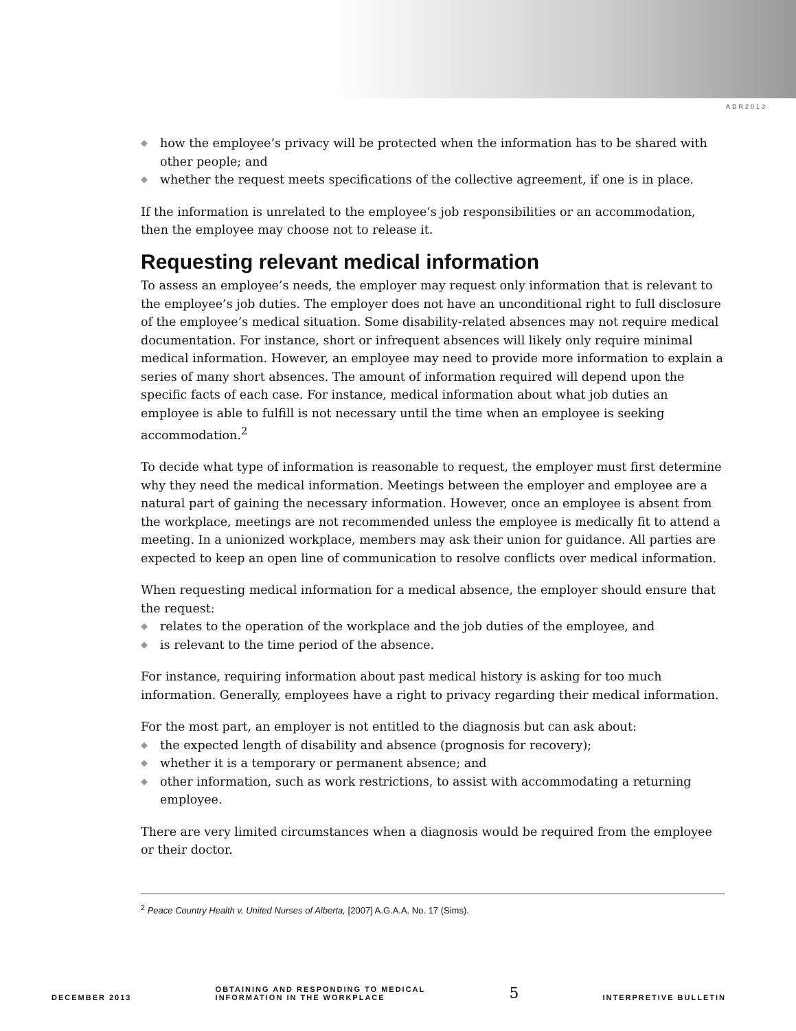ADR2013
◆ how the employee’s privacy will be protected when the information has to be shared with other people; and
◆ whether the request meets specifications of the collective agreement, if one is in place.
If the information is unrelated to the employee’s job responsibilities or an accommodation, then the employee may choose not to release it.
Requesting relevant medical information
To assess an employee’s needs, the employer may request only information that is relevant to the employee’s job duties. The employer does not have an unconditional right to full disclosure of the employee’s medical situation. Some disability-related absences may not require medical documentation. For instance, short or infrequent absences will likely only require minimal medical information. However, an employee may need to provide more information to explain a series of many short absences. The amount of information required will depend upon the specific facts of each case. For instance, medical information about what job duties an employee is able to fulfill is not necessary until the time when an employee is seeking accommodation.<sup>2</sup>
To decide what type of information is reasonable to request, the employer must first determine why they need the medical information. Meetings between the employer and employee are a natural part of gaining the necessary information. However, once an employee is absent from the workplace, meetings are not recommended unless the employee is medically fit to attend a meeting. In a unionized workplace, members may ask their union for guidance. All parties are expected to keep an open line of communication to resolve conflicts over medical information.
When requesting medical information for a medical absence, the employer should ensure that the request:
◆ relates to the operation of the workplace and the job duties of the employee, and
◆ is relevant to the time period of the absence.
For instance, requiring information about past medical history is asking for too much information. Generally, employees have a right to privacy regarding their medical information.
For the most part, an employer is not entitled to the diagnosis but can ask about:
◆ the expected length of disability and absence (prognosis for recovery);
◆ whether it is a temporary or permanent absence; and
◆ other information, such as work restrictions, to assist with accommodating a returning employee.
There are very limited circumstances when a diagnosis would be required from the employee or their doctor.
<sup>2</sup> Peace Country Health v. United Nurses of Alberta, [2007] A.G.A.A. No. 17 (Sims).
DECEMBER 2013 OBTAINING AND RESPONDING TO MEDICAL
INFORMATION IN THE WORKPLACE 5 INTERPRETIVE BULLETIN